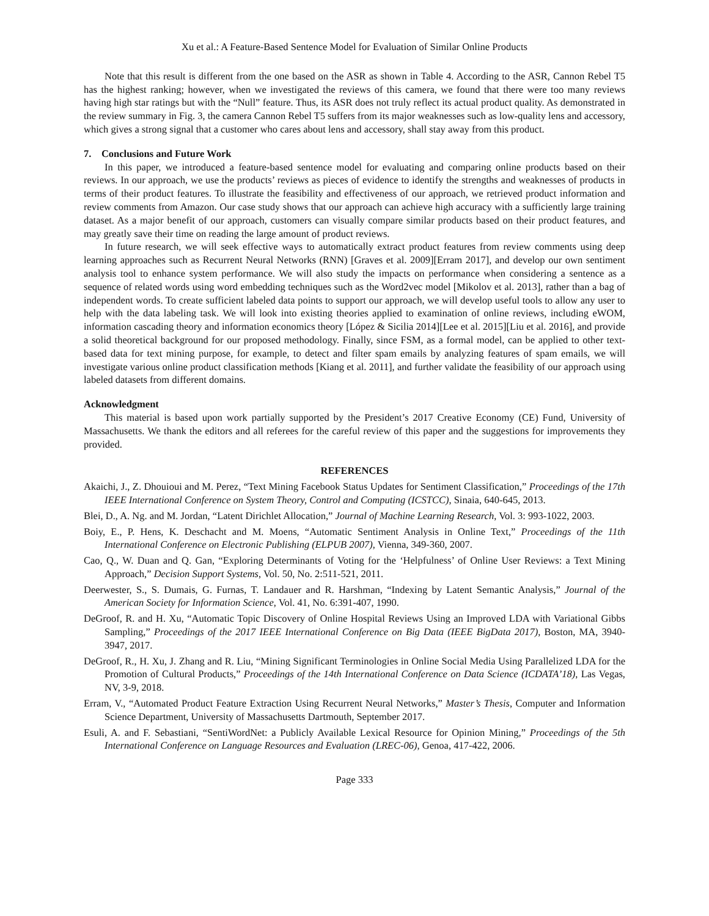Xu et al.: A Feature-Based Sentence Model for Evaluation of Similar Online Products
Note that this result is different from the one based on the ASR as shown in Table 4. According to the ASR, Cannon Rebel T5 has the highest ranking; however, when we investigated the reviews of this camera, we found that there were too many reviews having high star ratings but with the “Null” feature. Thus, its ASR does not truly reflect its actual product quality. As demonstrated in the review summary in Fig. 3, the camera Cannon Rebel T5 suffers from its major weaknesses such as low-quality lens and accessory, which gives a strong signal that a customer who cares about lens and accessory, shall stay away from this product.
7. Conclusions and Future Work
In this paper, we introduced a feature-based sentence model for evaluating and comparing online products based on their reviews. In our approach, we use the products’ reviews as pieces of evidence to identify the strengths and weaknesses of products in terms of their product features. To illustrate the feasibility and effectiveness of our approach, we retrieved product information and review comments from Amazon. Our case study shows that our approach can achieve high accuracy with a sufficiently large training dataset. As a major benefit of our approach, customers can visually compare similar products based on their product features, and may greatly save their time on reading the large amount of product reviews.
In future research, we will seek effective ways to automatically extract product features from review comments using deep learning approaches such as Recurrent Neural Networks (RNN) [Graves et al. 2009][Erram 2017], and develop our own sentiment analysis tool to enhance system performance. We will also study the impacts on performance when considering a sentence as a sequence of related words using word embedding techniques such as the Word2vec model [Mikolov et al. 2013], rather than a bag of independent words. To create sufficient labeled data points to support our approach, we will develop useful tools to allow any user to help with the data labeling task. We will look into existing theories applied to examination of online reviews, including eWOM, information cascading theory and information economics theory [López & Sicilia 2014][Lee et al. 2015][Liu et al. 2016], and provide a solid theoretical background for our proposed methodology. Finally, since FSM, as a formal model, can be applied to other text-based data for text mining purpose, for example, to detect and filter spam emails by analyzing features of spam emails, we will investigate various online product classification methods [Kiang et al. 2011], and further validate the feasibility of our approach using labeled datasets from different domains.
Acknowledgment
This material is based upon work partially supported by the President’s 2017 Creative Economy (CE) Fund, University of Massachusetts. We thank the editors and all referees for the careful review of this paper and the suggestions for improvements they provided.
REFERENCES
Akaichi, J., Z. Dhouioui and M. Perez, “Text Mining Facebook Status Updates for Sentiment Classification,” Proceedings of the 17th IEEE International Conference on System Theory, Control and Computing (ICSTCC), Sinaia, 640-645, 2013.
Blei, D., A. Ng. and M. Jordan, “Latent Dirichlet Allocation,” Journal of Machine Learning Research, Vol. 3: 993-1022, 2003.
Boiy, E., P. Hens, K. Deschacht and M. Moens, “Automatic Sentiment Analysis in Online Text,” Proceedings of the 11th International Conference on Electronic Publishing (ELPUB 2007), Vienna, 349-360, 2007.
Cao, Q., W. Duan and Q. Gan, “Exploring Determinants of Voting for the ‘Helpfulness’ of Online User Reviews: a Text Mining Approach,” Decision Support Systems, Vol. 50, No. 2:511-521, 2011.
Deerwester, S., S. Dumais, G. Furnas, T. Landauer and R. Harshman, “Indexing by Latent Semantic Analysis,” Journal of the American Society for Information Science, Vol. 41, No. 6:391-407, 1990.
DeGroof, R. and H. Xu, “Automatic Topic Discovery of Online Hospital Reviews Using an Improved LDA with Variational Gibbs Sampling,” Proceedings of the 2017 IEEE International Conference on Big Data (IEEE BigData 2017), Boston, MA, 3940-3947, 2017.
DeGroof, R., H. Xu, J. Zhang and R. Liu, “Mining Significant Terminologies in Online Social Media Using Parallelized LDA for the Promotion of Cultural Products,” Proceedings of the 14th International Conference on Data Science (ICDATA’18), Las Vegas, NV, 3-9, 2018.
Erram, V., “Automated Product Feature Extraction Using Recurrent Neural Networks,” Master’s Thesis, Computer and Information Science Department, University of Massachusetts Dartmouth, September 2017.
Esuli, A. and F. Sebastiani, “SentiWordNet: a Publicly Available Lexical Resource for Opinion Mining,” Proceedings of the 5th International Conference on Language Resources and Evaluation (LREC-06), Genoa, 417-422, 2006.
Page 333